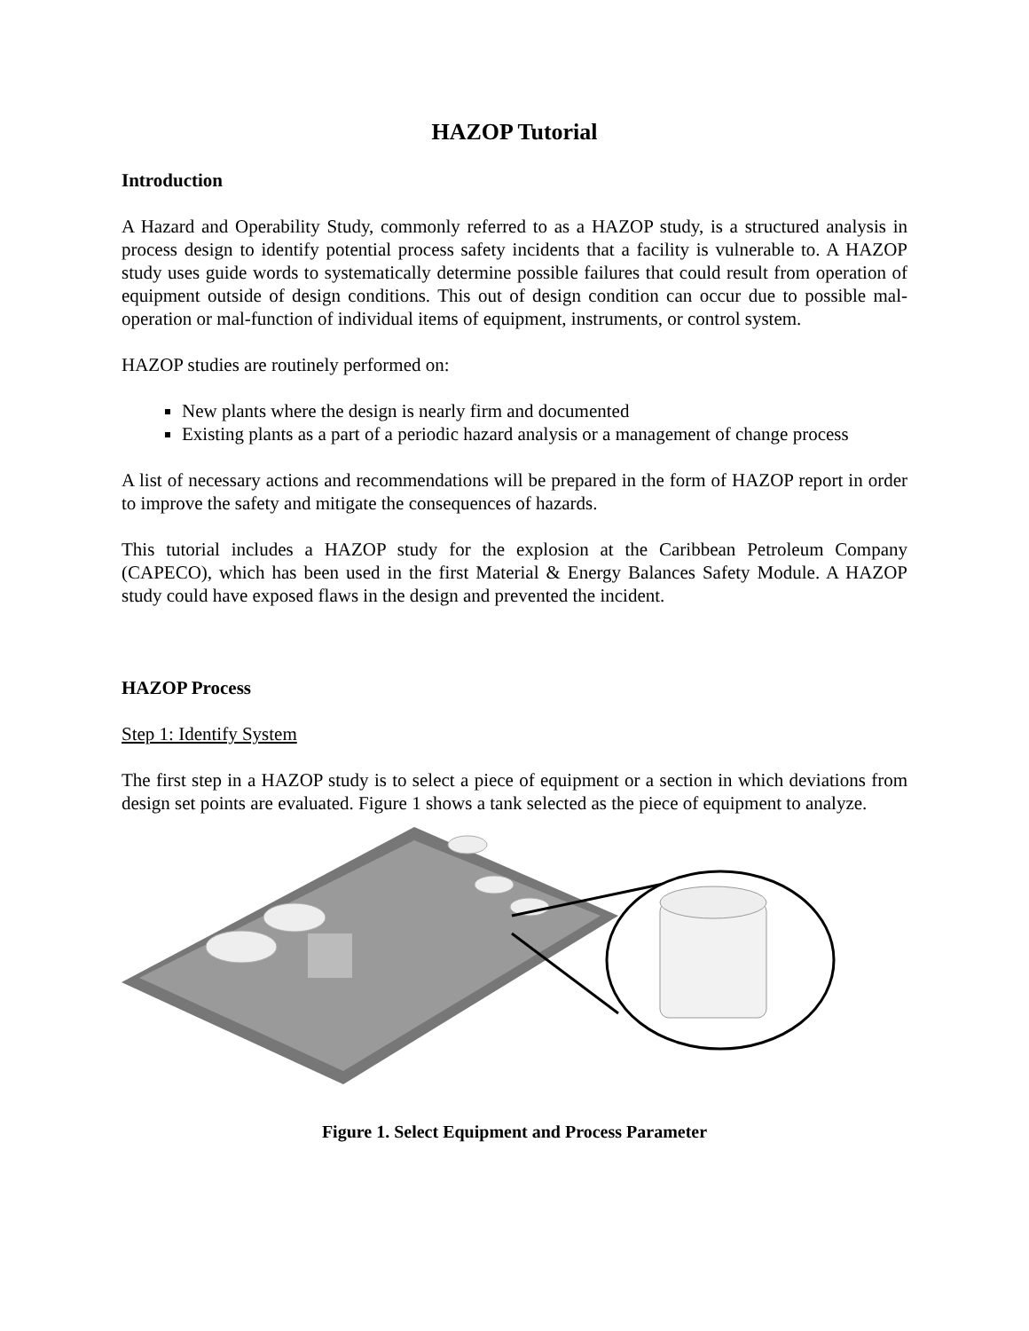HAZOP Tutorial
Introduction
A Hazard and Operability Study, commonly referred to as a HAZOP study, is a structured analysis in process design to identify potential process safety incidents that a facility is vulnerable to. A HAZOP study uses guide words to systematically determine possible failures that could result from operation of equipment outside of design conditions. This out of design condition can occur due to possible mal-operation or mal-function of individual items of equipment, instruments, or control system.
HAZOP studies are routinely performed on:
New plants where the design is nearly firm and documented
Existing plants as a part of a periodic hazard analysis or a management of change process
A list of necessary actions and recommendations will be prepared in the form of HAZOP report in order to improve the safety and mitigate the consequences of hazards.
This tutorial includes a HAZOP study for the explosion at the Caribbean Petroleum Company (CAPECO), which has been used in the first Material & Energy Balances Safety Module. A HAZOP study could have exposed flaws in the design and prevented the incident.
HAZOP Process
Step 1: Identify System
The first step in a HAZOP study is to select a piece of equipment or a section in which deviations from design set points are evaluated. Figure 1 shows a tank selected as the piece of equipment to analyze.
Figure 1. Select Equipment and Process Parameter